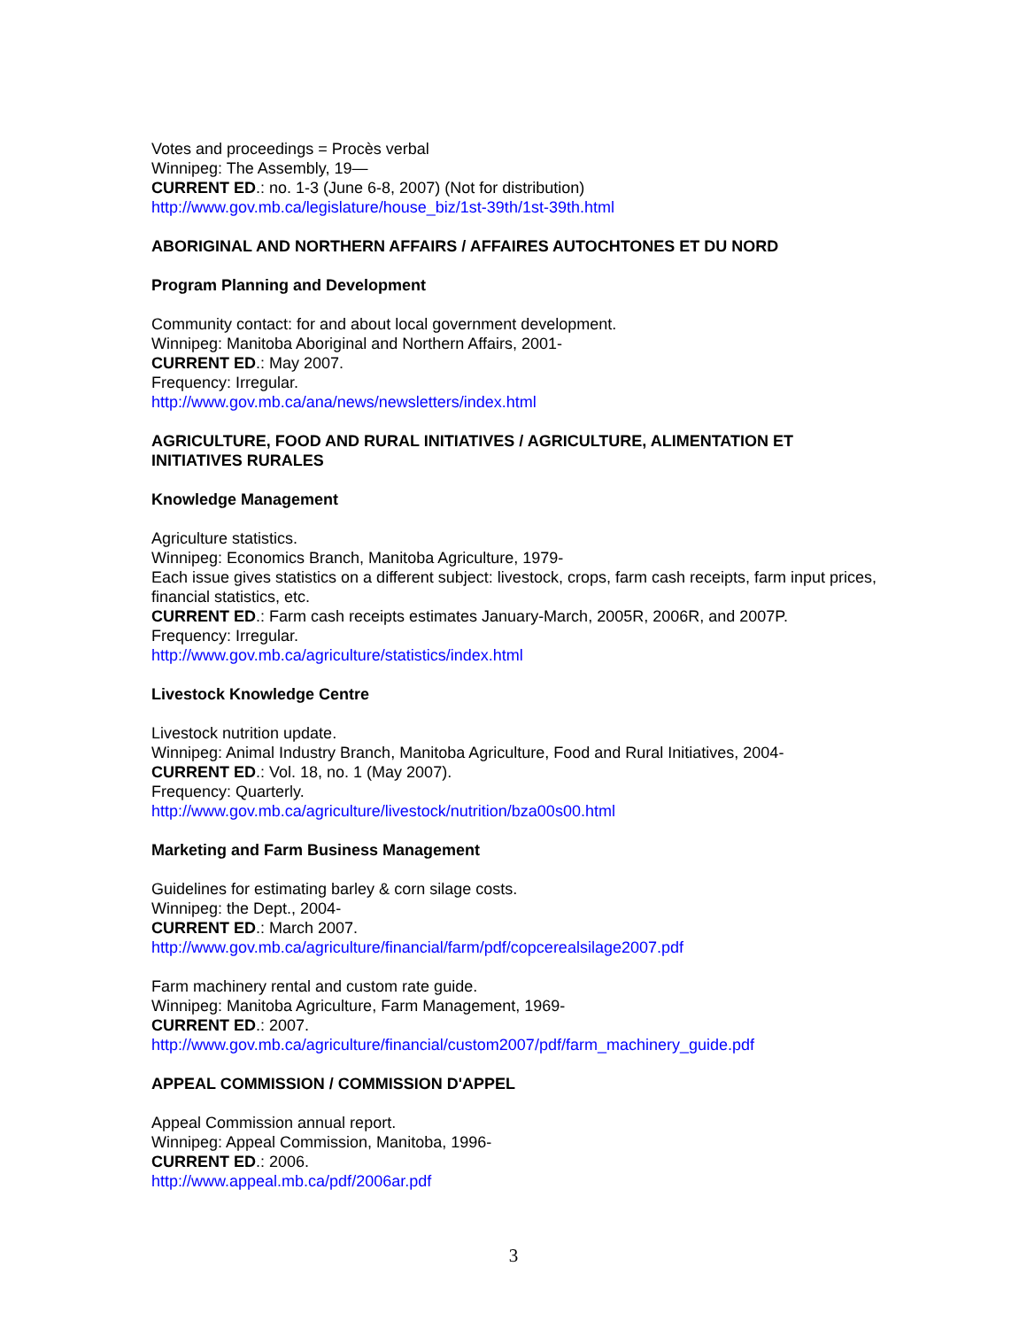Votes and proceedings = Procès verbal
Winnipeg: The Assembly, 19—
CURRENT ED.: no. 1-3 (June 6-8, 2007) (Not for distribution)
http://www.gov.mb.ca/legislature/house_biz/1st-39th/1st-39th.html
ABORIGINAL AND NORTHERN AFFAIRS / AFFAIRES AUTOCHTONES ET DU NORD
Program Planning and Development
Community contact: for and about local government development.
Winnipeg: Manitoba Aboriginal and Northern Affairs, 2001-
CURRENT ED.: May 2007.
Frequency: Irregular.
http://www.gov.mb.ca/ana/news/newsletters/index.html
AGRICULTURE, FOOD AND RURAL INITIATIVES / AGRICULTURE, ALIMENTATION ET INITIATIVES RURALES
Knowledge Management
Agriculture statistics.
Winnipeg: Economics Branch, Manitoba Agriculture, 1979-
Each issue gives statistics on a different subject: livestock, crops, farm cash receipts, farm input prices, financial statistics, etc.
CURRENT ED.: Farm cash receipts estimates January-March, 2005R, 2006R, and 2007P.
Frequency: Irregular.
http://www.gov.mb.ca/agriculture/statistics/index.html
Livestock Knowledge Centre
Livestock nutrition update.
Winnipeg: Animal Industry Branch, Manitoba Agriculture, Food and Rural Initiatives, 2004-
CURRENT ED.: Vol. 18, no. 1 (May 2007).
Frequency: Quarterly.
http://www.gov.mb.ca/agriculture/livestock/nutrition/bza00s00.html
Marketing and Farm Business Management
Guidelines for estimating barley & corn silage costs.
Winnipeg: the Dept., 2004-
CURRENT ED.: March 2007.
http://www.gov.mb.ca/agriculture/financial/farm/pdf/copcerealsilage2007.pdf
Farm machinery rental and custom rate guide.
Winnipeg: Manitoba Agriculture, Farm Management, 1969-
CURRENT ED.: 2007.
http://www.gov.mb.ca/agriculture/financial/custom2007/pdf/farm_machinery_guide.pdf
APPEAL COMMISSION / COMMISSION D'APPEL
Appeal Commission annual report.
Winnipeg: Appeal Commission, Manitoba, 1996-
CURRENT ED.: 2006.
http://www.appeal.mb.ca/pdf/2006ar.pdf
3